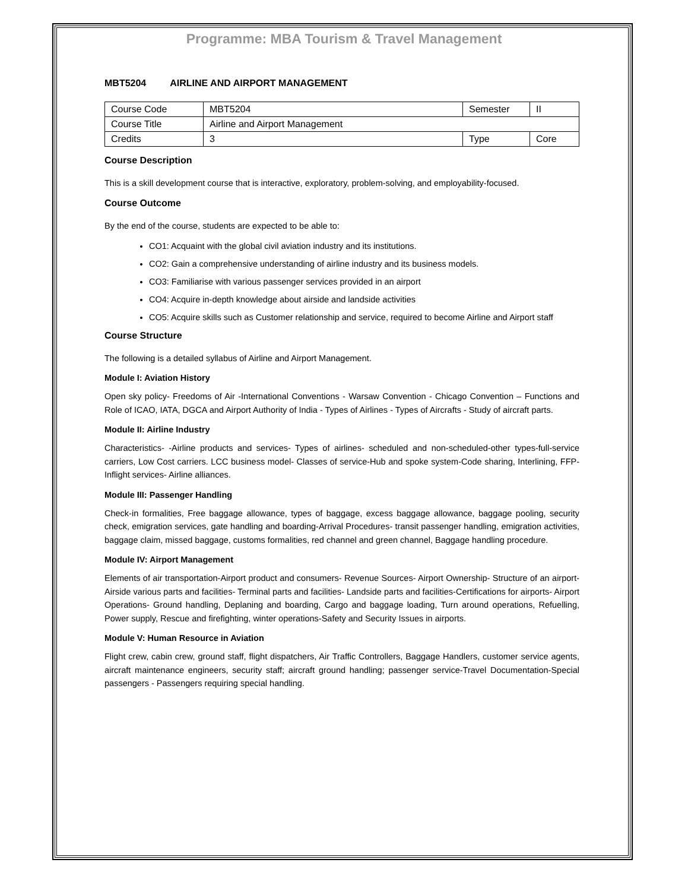Programme: MBA Tourism & Travel Management
MBT5204 AIRLINE AND AIRPORT MANAGEMENT
| Course Code | MBT5204 | Semester | II |
| Course Title | Airline and Airport Management | | |
| Credits | 3 | Type | Core |
Course Description
This is a skill development course that is interactive, exploratory, problem-solving, and employability-focused.
Course Outcome
By the end of the course, students are expected to be able to:
CO1: Acquaint with the global civil aviation industry and its institutions.
CO2: Gain a comprehensive understanding of airline industry and its business models.
CO3: Familiarise with various passenger services provided in an airport
CO4: Acquire in-depth knowledge about airside and landside activities
CO5: Acquire skills such as Customer relationship and service, required to become Airline and Airport staff
Course Structure
The following is a detailed syllabus of Airline and Airport Management.
Module I: Aviation History
Open sky policy- Freedoms of Air -International Conventions - Warsaw Convention - Chicago Convention – Functions and Role of ICAO, IATA, DGCA and Airport Authority of India - Types of Airlines - Types of Aircrafts - Study of aircraft parts.
Module II: Airline Industry
Characteristics- -Airline products and services- Types of airlines- scheduled and non-scheduled-other types-full-service carriers, Low Cost carriers. LCC business model- Classes of service-Hub and spoke system-Code sharing, Interlining, FFP- Inflight services- Airline alliances.
Module III: Passenger Handling
Check-in formalities, Free baggage allowance, types of baggage, excess baggage allowance, baggage pooling, security check, emigration services, gate handling and boarding-Arrival Procedures- transit passenger handling, emigration activities, baggage claim, missed baggage, customs formalities, red channel and green channel, Baggage handling procedure.
Module IV: Airport Management
Elements of air transportation-Airport product and consumers- Revenue Sources- Airport Ownership- Structure of an airport- Airside various parts and facilities- Terminal parts and facilities- Landside parts and facilities-Certifications for airports- Airport Operations- Ground handling, Deplaning and boarding, Cargo and baggage loading, Turn around operations, Refuelling, Power supply, Rescue and firefighting, winter operations-Safety and Security Issues in airports.
Module V: Human Resource in Aviation
Flight crew, cabin crew, ground staff, flight dispatchers, Air Traffic Controllers, Baggage Handlers, customer service agents, aircraft maintenance engineers, security staff; aircraft ground handling; passenger service-Travel Documentation-Special passengers - Passengers requiring special handling.